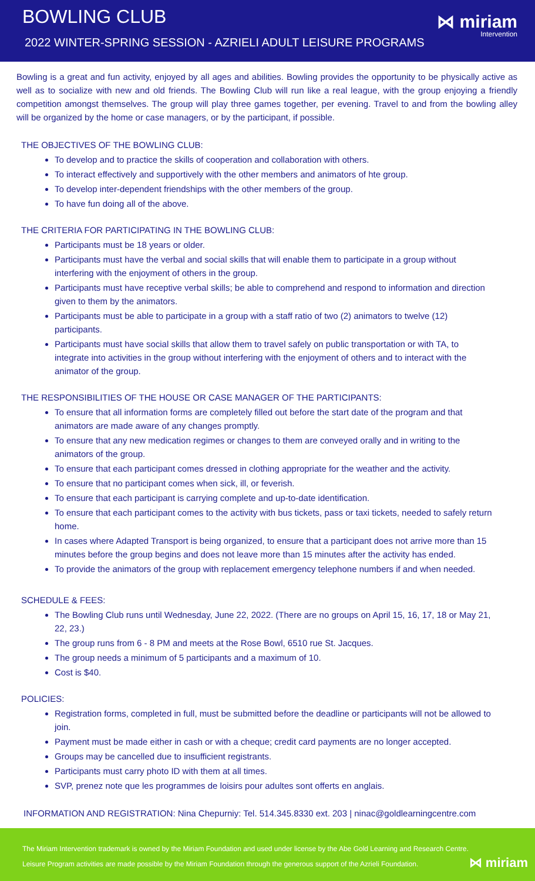BOWLING CLUB
2022 WINTER-SPRING SESSION - AZRIELI ADULT LEISURE PROGRAMS
⋈ miriam
Intervention
Bowling is a great and fun activity, enjoyed by all ages and abilities. Bowling provides the opportunity to be physically active as well as to socialize with new and old friends. The Bowling Club will run like a real league, with the group enjoying a friendly competition amongst themselves. The group will play three games together, per evening. Travel to and from the bowling alley will be organized by the home or case managers, or by the participant, if possible.
THE OBJECTIVES OF THE BOWLING CLUB:
To develop and to practice the skills of cooperation and collaboration with others.
To interact effectively and supportively with the other members and animators of hte group.
To develop inter-dependent friendships with the other members of the group.
To have fun doing all of the above.
THE CRITERIA FOR PARTICIPATING IN THE BOWLING CLUB:
Participants must be 18 years or older.
Participants must have the verbal and social skills that will enable them to participate in a group without interfering with the enjoyment of others in the group.
Participants must have receptive verbal skills; be able to comprehend and respond to information and direction given to them by the animators.
Participants must be able to participate in a group with a staff ratio of two (2) animators to twelve (12) participants.
Participants must have social skills that allow them to travel safely on public transportation or with TA, to integrate into activities in the group without interfering with the enjoyment of others and to interact with the animator of the group.
THE RESPONSIBILITIES OF THE HOUSE OR CASE MANAGER OF THE PARTICIPANTS:
To ensure that all information forms are completely filled out before the start date of the program and that animators are made aware of any changes promptly.
To ensure that any new medication regimes or changes to them are conveyed orally and in writing to the animators of the group.
To ensure that each participant comes dressed in clothing appropriate for the weather and the activity.
To ensure that no participant comes when sick, ill, or feverish.
To ensure that each participant is carrying complete and up-to-date identification.
To ensure that each participant comes to the activity with bus tickets, pass or taxi tickets, needed to safely return home.
In cases where Adapted Transport is being organized, to ensure that a participant does not arrive more than 15 minutes before the group begins and does not leave more than 15 minutes after the activity has ended.
To provide the animators of the group with replacement emergency telephone numbers if and when needed.
SCHEDULE & FEES:
The Bowling Club runs until Wednesday, June 22, 2022. (There are no groups on April 15, 16, 17, 18 or May 21, 22, 23.)
The group runs from 6 - 8 PM and meets at the Rose Bowl, 6510 rue St. Jacques.
The group needs a minimum of 5 participants and a maximum of 10.
Cost is $40.
POLICIES:
Registration forms, completed in full, must be submitted before the deadline or participants will not be allowed to join.
Payment must be made either in cash or with a cheque; credit card payments are no longer accepted.
Groups may be cancelled due to insufficient registrants.
Participants must carry photo ID with them at all times.
SVP, prenez note que les programmes de loisirs pour adultes sont offerts en anglais.
INFORMATION AND REGISTRATION: Nina Chepurniy: Tel. 514.345.8330 ext. 203 | ninac@goldlearningcentre.com
The Miriam Intervention trademark is owned by the Miriam Foundation and used under license by the Abe Gold Learning and Research Centre.
Leisure Program activities are made possible by the Miriam Foundation through the generous support of the Azrieli Foundation.
⋈ miriam